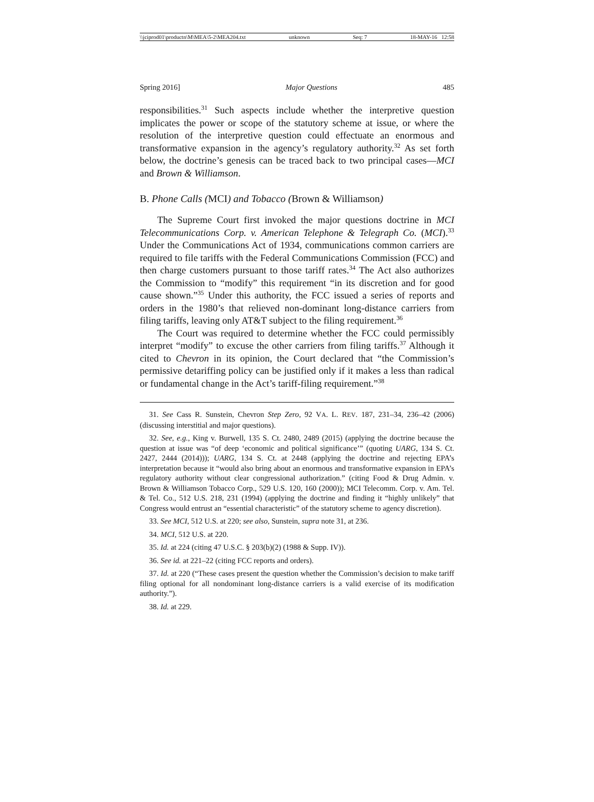\\jciprod01\productn\M\MEA\5-2\MEA204.txt unknown Seq: 7 18-MAY-16 12:58
Spring 2016] Major Questions 485
responsibilities.<sup>31</sup> Such aspects include whether the interpretive question implicates the power or scope of the statutory scheme at issue, or where the resolution of the interpretive question could effectuate an enormous and transformative expansion in the agency’s regulatory authority.<sup>32</sup> As set forth below, the doctrine’s genesis can be traced back to two principal cases—MCI and Brown & Williamson.
B. Phone Calls (MCI) and Tobacco (Brown & Williamson)
The Supreme Court first invoked the major questions doctrine in MCI Telecommunications Corp. v. American Telephone & Telegraph Co. (MCI).<sup>33</sup> Under the Communications Act of 1934, communications common carriers are required to file tariffs with the Federal Communications Commission (FCC) and then charge customers pursuant to those tariff rates.<sup>34</sup> The Act also authorizes the Commission to “modify” this requirement “in its discretion and for good cause shown.”<sup>35</sup> Under this authority, the FCC issued a series of reports and orders in the 1980’s that relieved non-dominant long-distance carriers from filing tariffs, leaving only AT&T subject to the filing requirement.<sup>36</sup>
The Court was required to determine whether the FCC could permissibly interpret “modify” to excuse the other carriers from filing tariffs.<sup>37</sup> Although it cited to Chevron in its opinion, the Court declared that “the Commission’s permissive detariffing policy can be justified only if it makes a less than radical or fundamental change in the Act’s tariff-filing requirement.”<sup>38</sup>
31. See Cass R. Sunstein, Chevron Step Zero, 92 VA. L. REV. 187, 231–34, 236–42 (2006) (discussing interstitial and major questions).
32. See, e.g., King v. Burwell, 135 S. Ct. 2480, 2489 (2015) (applying the doctrine because the question at issue was “of deep ‘economic and political significance’” (quoting UARG, 134 S. Ct. 2427, 2444 (2014))); UARG, 134 S. Ct. at 2448 (applying the doctrine and rejecting EPA’s interpretation because it “would also bring about an enormous and transformative expansion in EPA’s regulatory authority without clear congressional authorization.” (citing Food & Drug Admin. v. Brown & Williamson Tobacco Corp., 529 U.S. 120, 160 (2000)); MCI Telecomm. Corp. v. Am. Tel. & Tel. Co., 512 U.S. 218, 231 (1994) (applying the doctrine and finding it “highly unlikely” that Congress would entrust an “essential characteristic” of the statutory scheme to agency discretion).
33. See MCI, 512 U.S. at 220; see also, Sunstein, supra note 31, at 236.
34. MCI, 512 U.S. at 220.
35. Id. at 224 (citing 47 U.S.C. § 203(b)(2) (1988 & Supp. IV)).
36. See id. at 221–22 (citing FCC reports and orders).
37. Id. at 220 (“These cases present the question whether the Commission’s decision to make tariff filing optional for all nondominant long-distance carriers is a valid exercise of its modification authority.”).
38. Id. at 229.